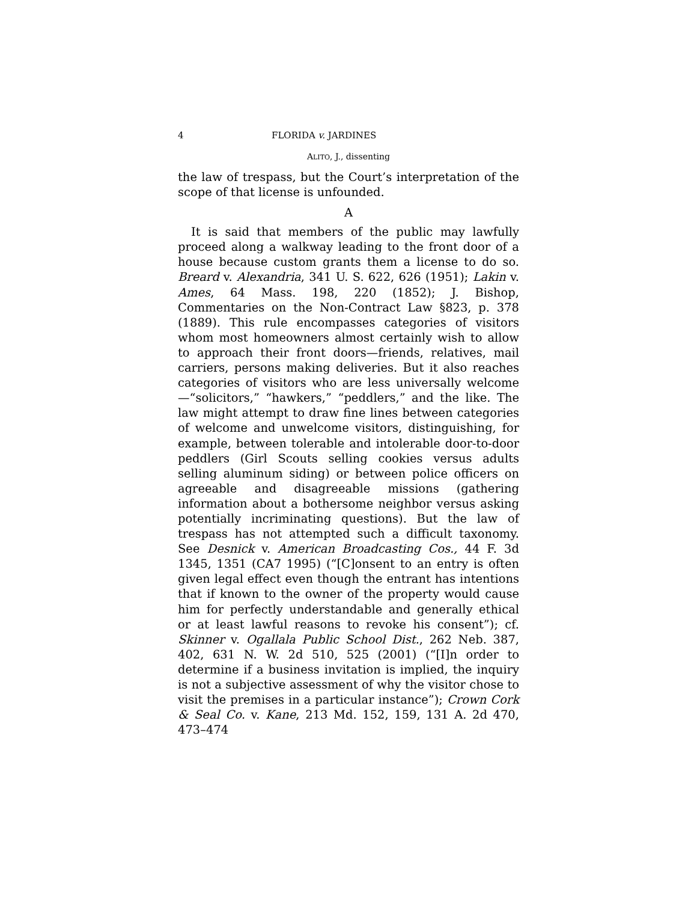4 FLORIDA v. JARDINES
ALITO, J., dissenting
the law of trespass, but the Court’s interpretation of the scope of that license is unfounded.
A
It is said that members of the public may lawfully proceed along a walkway leading to the front door of a house because custom grants them a license to do so. Breard v. Alexandria, 341 U. S. 622, 626 (1951); Lakin v. Ames, 64 Mass. 198, 220 (1852); J. Bishop, Commentaries on the Non-Contract Law §823, p. 378 (1889). This rule encompasses categories of visitors whom most homeowners almost certainly wish to allow to approach their front doors—friends, relatives, mail carriers, persons making deliveries. But it also reaches categories of visitors who are less universally welcome—“solicitors,” “hawkers,” “peddlers,” and the like. The law might attempt to draw fine lines between categories of welcome and unwelcome visitors, distinguishing, for example, between tolerable and intolerable door-to-door peddlers (Girl Scouts selling cookies versus adults selling aluminum siding) or between police officers on agreeable and disagreeable missions (gathering information about a bothersome neighbor versus asking potentially incriminating questions). But the law of trespass has not attempted such a difficult taxonomy. See Desnick v. American Broadcasting Cos., 44 F. 3d 1345, 1351 (CA7 1995) (“[C]onsent to an entry is often given legal effect even though the entrant has intentions that if known to the owner of the property would cause him for perfectly understandable and generally ethical or at least lawful reasons to revoke his consent”); cf. Skinner v. Ogallala Public School Dist., 262 Neb. 387, 402, 631 N. W. 2d 510, 525 (2001) (“[I]n order to determine if a business invitation is implied, the inquiry is not a subjective assessment of why the visitor chose to visit the premises in a particular instance”); Crown Cork & Seal Co. v. Kane, 213 Md. 152, 159, 131 A. 2d 470, 473–474